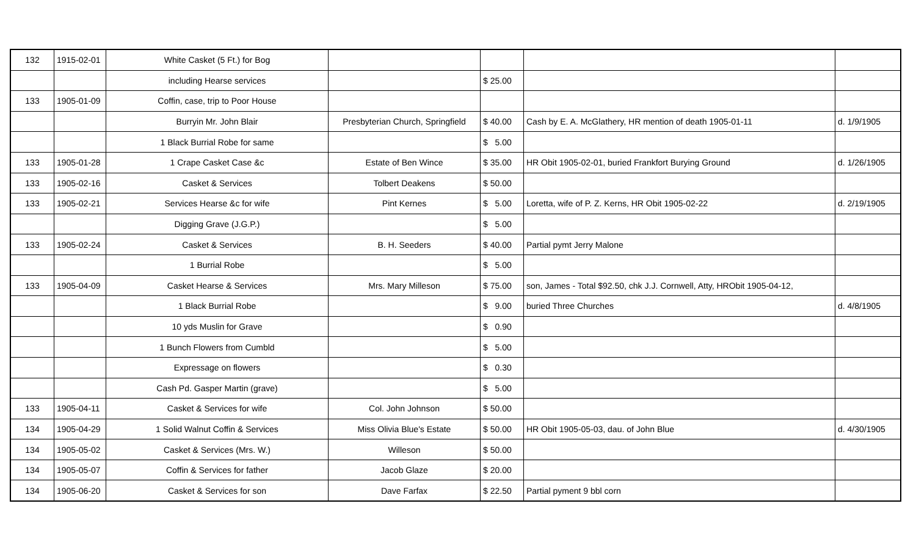| 132 | 1915-02-01 | White Casket (5 Ft.) for Bog | | | | |
| | | including Hearse services | | $ 25.00 | | |
| 133 | 1905-01-09 | Coffin, case, trip to Poor House | | | | |
| | | Burryin Mr. John Blair | Presbyterian Church, Springfield | $ 40.00 | Cash by E. A. McGlathery, HR mention of death 1905-01-11 | d. 1/9/1905 |
| | | 1 Black Burrial Robe for same | | $ 5.00 | | |
| 133 | 1905-01-28 | 1 Crape Casket Case &c | Estate of Ben Wince | $ 35.00 | HR Obit 1905-02-01, buried Frankfort Burying Ground | d. 1/26/1905 |
| 133 | 1905-02-16 | Casket & Services | Tolbert Deakens | $ 50.00 | | |
| 133 | 1905-02-21 | Services Hearse &c for wife | Pint Kernes | $ 5.00 | Loretta, wife of P. Z. Kerns, HR Obit 1905-02-22 | d. 2/19/1905 |
| | | Digging Grave (J.G.P.) | | $ 5.00 | | |
| 133 | 1905-02-24 | Casket & Services | B. H. Seeders | $ 40.00 | Partial pymt Jerry Malone | |
| | | 1 Burrial Robe | | $ 5.00 | | |
| 133 | 1905-04-09 | Casket Hearse & Services | Mrs. Mary Milleson | $ 75.00 | son, James - Total $92.50, chk J.J. Cornwell, Atty, HRObit 1905-04-12, | |
| | | 1 Black Burrial Robe | | $ 9.00 | buried Three Churches | d. 4/8/1905 |
| | | 10 yds Muslin for Grave | | $ 0.90 | | |
| | | 1 Bunch Flowers from Cumbld | | $ 5.00 | | |
| | | Expressage on flowers | | $ 0.30 | | |
| | | Cash Pd. Gasper Martin (grave) | | $ 5.00 | | |
| 133 | 1905-04-11 | Casket & Services for wife | Col. John Johnson | $ 50.00 | | |
| 134 | 1905-04-29 | 1 Solid Walnut Coffin & Services | Miss Olivia Blue's Estate | $ 50.00 | HR Obit 1905-05-03, dau. of John Blue | d. 4/30/1905 |
| 134 | 1905-05-02 | Casket & Services (Mrs. W.) | Willeson | $ 50.00 | | |
| 134 | 1905-05-07 | Coffin & Services for father | Jacob Glaze | $ 20.00 | | |
| 134 | 1905-06-20 | Casket & Services for son | Dave Farfax | $ 22.50 | Partial pyment 9 bbl corn | |